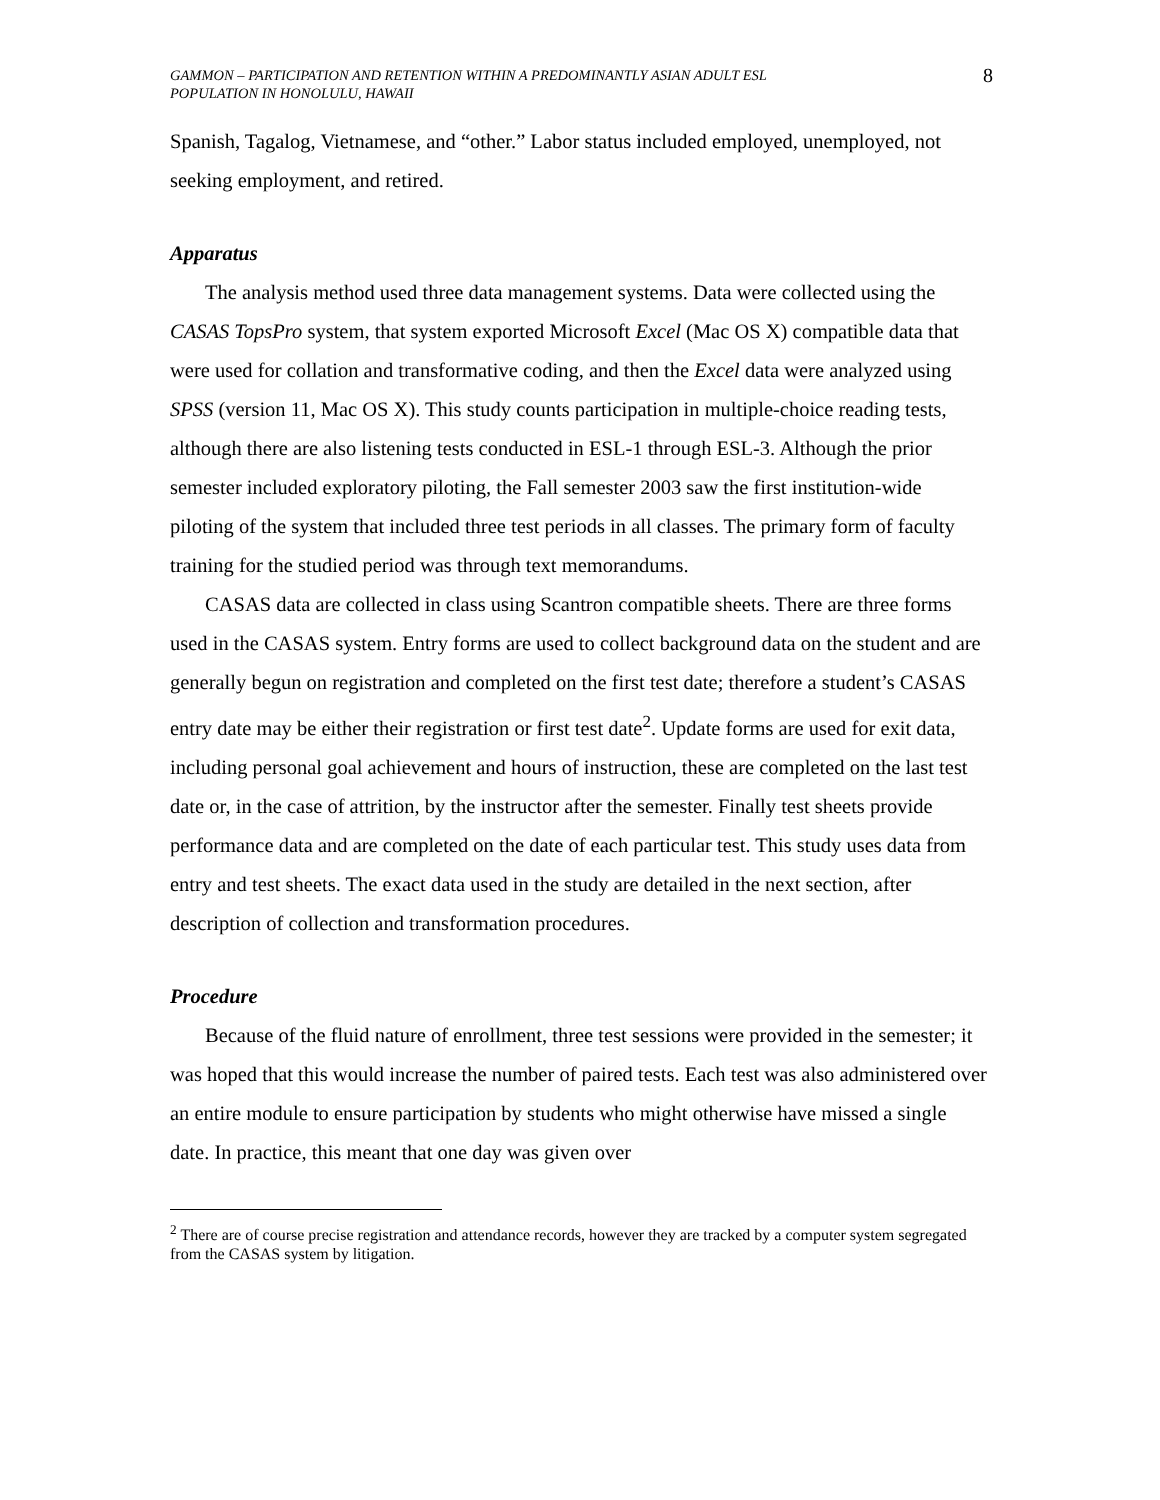GAMMON – PARTICIPATION AND RETENTION WITHIN A PREDOMINANTLY ASIAN ADULT ESL
POPULATION IN HONOLULU, HAWAII
8
Spanish, Tagalog, Vietnamese, and “other.” Labor status included employed, unemployed, not seeking employment, and retired.
Apparatus
The analysis method used three data management systems. Data were collected using the CASAS TopsPro system, that system exported Microsoft Excel (Mac OS X) compatible data that were used for collation and transformative coding, and then the Excel data were analyzed using SPSS (version 11, Mac OS X). This study counts participation in multiple-choice reading tests, although there are also listening tests conducted in ESL-1 through ESL-3. Although the prior semester included exploratory piloting, the Fall semester 2003 saw the first institution-wide piloting of the system that included three test periods in all classes. The primary form of faculty training for the studied period was through text memorandums.
CASAS data are collected in class using Scantron compatible sheets. There are three forms used in the CASAS system. Entry forms are used to collect background data on the student and are generally begun on registration and completed on the first test date; therefore a student’s CASAS entry date may be either their registration or first test date<sup>2</sup>. Update forms are used for exit data, including personal goal achievement and hours of instruction, these are completed on the last test date or, in the case of attrition, by the instructor after the semester. Finally test sheets provide performance data and are completed on the date of each particular test. This study uses data from entry and test sheets. The exact data used in the study are detailed in the next section, after description of collection and transformation procedures.
Procedure
Because of the fluid nature of enrollment, three test sessions were provided in the semester; it was hoped that this would increase the number of paired tests. Each test was also administered over an entire module to ensure participation by students who might otherwise have missed a single date. In practice, this meant that one day was given over
<sup>2</sup> There are of course precise registration and attendance records, however they are tracked by a computer system segregated from the CASAS system by litigation.